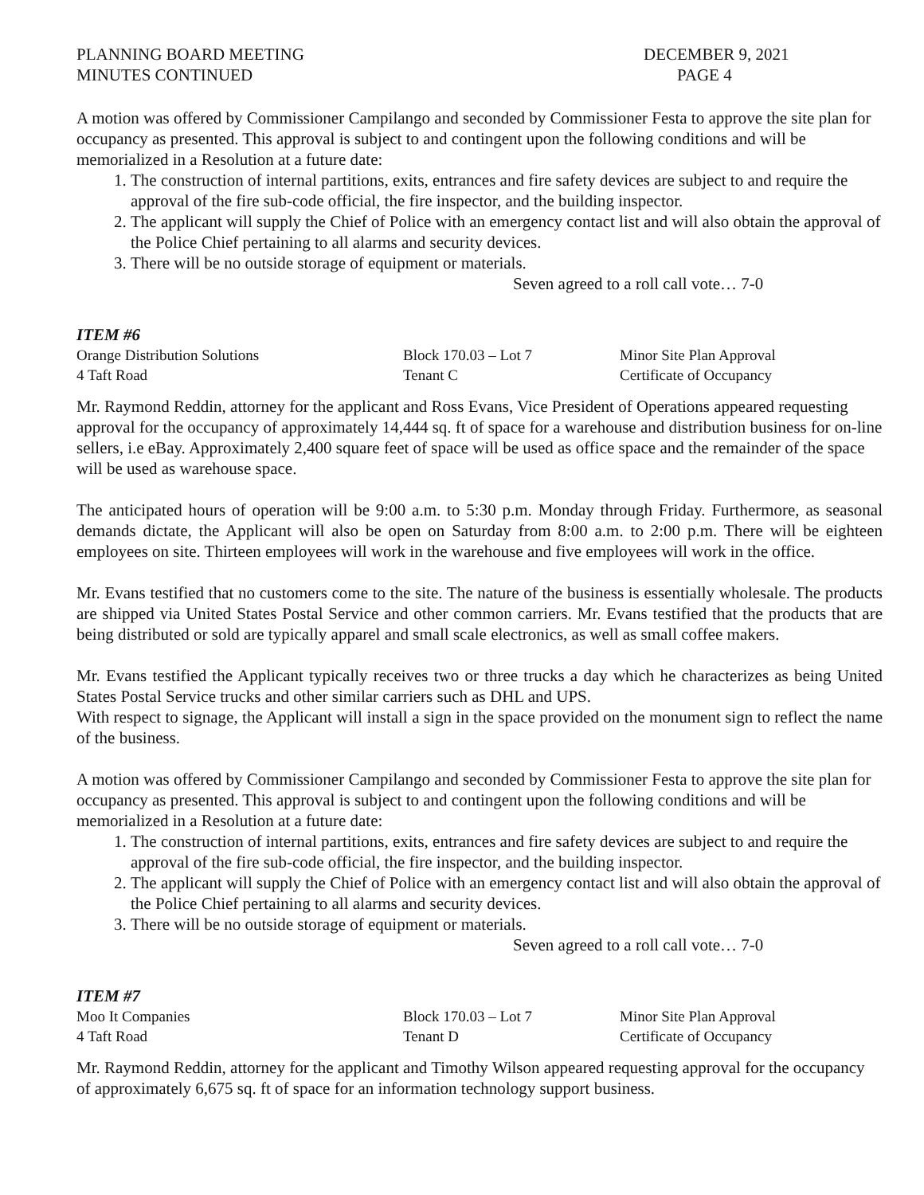PLANNING BOARD MEETING
MINUTES CONTINUED
DECEMBER 9, 2021
PAGE 4
A motion was offered by Commissioner Campilango and seconded by Commissioner Festa to approve the site plan for occupancy as presented. This approval is subject to and contingent upon the following conditions and will be memorialized in a Resolution at a future date:
1. The construction of internal partitions, exits, entrances and fire safety devices are subject to and require the approval of the fire sub-code official, the fire inspector, and the building inspector.
2. The applicant will supply the Chief of Police with an emergency contact list and will also obtain the approval of the Police Chief pertaining to all alarms and security devices.
3. There will be no outside storage of equipment or materials.
Seven agreed to a roll call vote… 7-0
ITEM #6
Orange Distribution Solutions Block 170.03 – Lot 7 Minor Site Plan Approval
4 Taft Road Tenant C Certificate of Occupancy
Mr. Raymond Reddin, attorney for the applicant and Ross Evans, Vice President of Operations appeared requesting approval for the occupancy of approximately 14,444 sq. ft of space for a warehouse and distribution business for on-line sellers, i.e eBay. Approximately 2,400 square feet of space will be used as office space and the remainder of the space will be used as warehouse space.
The anticipated hours of operation will be 9:00 a.m. to 5:30 p.m. Monday through Friday. Furthermore, as seasonal demands dictate, the Applicant will also be open on Saturday from 8:00 a.m. to 2:00 p.m. There will be eighteen employees on site. Thirteen employees will work in the warehouse and five employees will work in the office.
Mr. Evans testified that no customers come to the site. The nature of the business is essentially wholesale. The products are shipped via United States Postal Service and other common carriers. Mr. Evans testified that the products that are being distributed or sold are typically apparel and small scale electronics, as well as small coffee makers.
Mr. Evans testified the Applicant typically receives two or three trucks a day which he characterizes as being United States Postal Service trucks and other similar carriers such as DHL and UPS.
With respect to signage, the Applicant will install a sign in the space provided on the monument sign to reflect the name of the business.
A motion was offered by Commissioner Campilango and seconded by Commissioner Festa to approve the site plan for occupancy as presented. This approval is subject to and contingent upon the following conditions and will be memorialized in a Resolution at a future date:
1. The construction of internal partitions, exits, entrances and fire safety devices are subject to and require the approval of the fire sub-code official, the fire inspector, and the building inspector.
2. The applicant will supply the Chief of Police with an emergency contact list and will also obtain the approval of the Police Chief pertaining to all alarms and security devices.
3. There will be no outside storage of equipment or materials.
Seven agreed to a roll call vote… 7-0
ITEM #7
Moo It Companies Block 170.03 – Lot 7 Minor Site Plan Approval
4 Taft Road Tenant D Certificate of Occupancy
Mr. Raymond Reddin, attorney for the applicant and Timothy Wilson appeared requesting approval for the occupancy of approximately 6,675 sq. ft of space for an information technology support business.